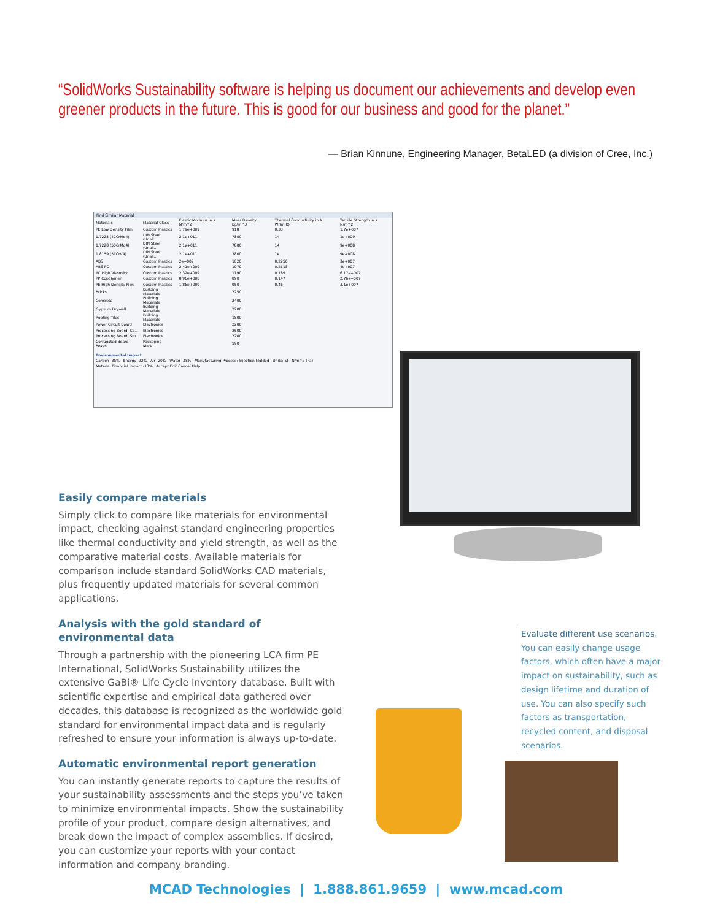“SolidWorks Sustainability software is helping us document our achievements and develop even greener products in the future. This is good for our business and good for the planet.”
— Brian Kinnune, Engineering Manager, BetaLED (a division of Cree, Inc.)
Find Similar Material
| Materials | Material Class | Elastic Modulus in X N/m^2 | Mass Density kg/m^3 | Thermal Conductivity in X W/(m·K) | Tensile Strength in X N/m^2 |
| --- | --- | --- | --- | --- | --- |
| PE Low Density Film | Custom Plastics | 1.79e+009 | 918 | 0.33 | 1.7e+007 |
| 1.7225 (42CrMo4) | DIN Steel (Unall... | 2.1e+011 | 7800 | 14 | 1e+009 |
| 1.7228 (50CrMo4) | DIN Steel (Unall... | 2.1e+011 | 7800 | 14 | 9e+008 |
| 1.8159 (51CrV4) | DIN Steel (Unall... | 2.1e+011 | 7800 | 14 | 9e+008 |
| ABS | Custom Plastics | 2e+009 | 1020 | 0.2256 | 3e+007 |
| ABS PC | Custom Plastics | 2.41e+009 | 1070 | 0.2618 | 4e+007 |
| PC High Viscosity | Custom Plastics | 2.32e+009 | 1190 | 0.189 | 6.17e+007 |
| PP Copolymer | Custom Plastics | 8.96e+008 | 890 | 0.147 | 2.76e+007 |
| PE High Density Film | Custom Plastics | 1.86e+009 | 950 | 0.46 | 3.1e+007 |
| Bricks | Building Materials | | 2250 | | |
| Concrete | Building Materials | | 2400 | | |
| Gypsum Drywall | Building Materials | | 2200 | | |
| Roofing Tiles | Building Materials | | 1800 | | |
| Power Circuit Board | Electronics | | 2200 | | |
| Processing Board, Co... | Electronics | | 2600 | | |
| Processing Board, Sm... | Electronics | | 2200 | | |
| Corrugated Board Boxes | Packaging Mate... | | 590 | | |
Environmental Impact
Carbon -35% Energy -22% Air -20% Water -38% Manufacturing Process: Injection Molded Units: SI - N/m^2 (Pa)
Material Financial Impact -13% Accept Edit Cancel Help
Easily compare materials
Simply click to compare like materials for environmental impact, checking against standard engineering properties like thermal conductivity and yield strength, as well as the comparative material costs. Available materials for comparison include standard SolidWorks CAD materials, plus frequently updated materials for several common applications.
Analysis with the gold standard of environmental data
Through a partnership with the pioneering LCA firm PE International, SolidWorks Sustainability utilizes the extensive GaBi® Life Cycle Inventory database. Built with scientific expertise and empirical data gathered over decades, this database is recognized as the worldwide gold standard for environmental impact data and is regularly refreshed to ensure your information is always up-to-date.
Automatic environmental report generation
You can instantly generate reports to capture the results of your sustainability assessments and the steps you’ve taken to minimize environmental impacts. Show the sustainability profile of your product, compare design alternatives, and break down the impact of complex assemblies. If desired, you can customize your reports with your contact information and company branding.
Evaluate different use scenarios.
You can easily change usage factors, which often have a major impact on sustainability, such as design lifetime and duration of use. You can also specify such factors as transportation, recycled content, and disposal scenarios.
MCAD Technologies | 1.888.861.9659 | www.mcad.com